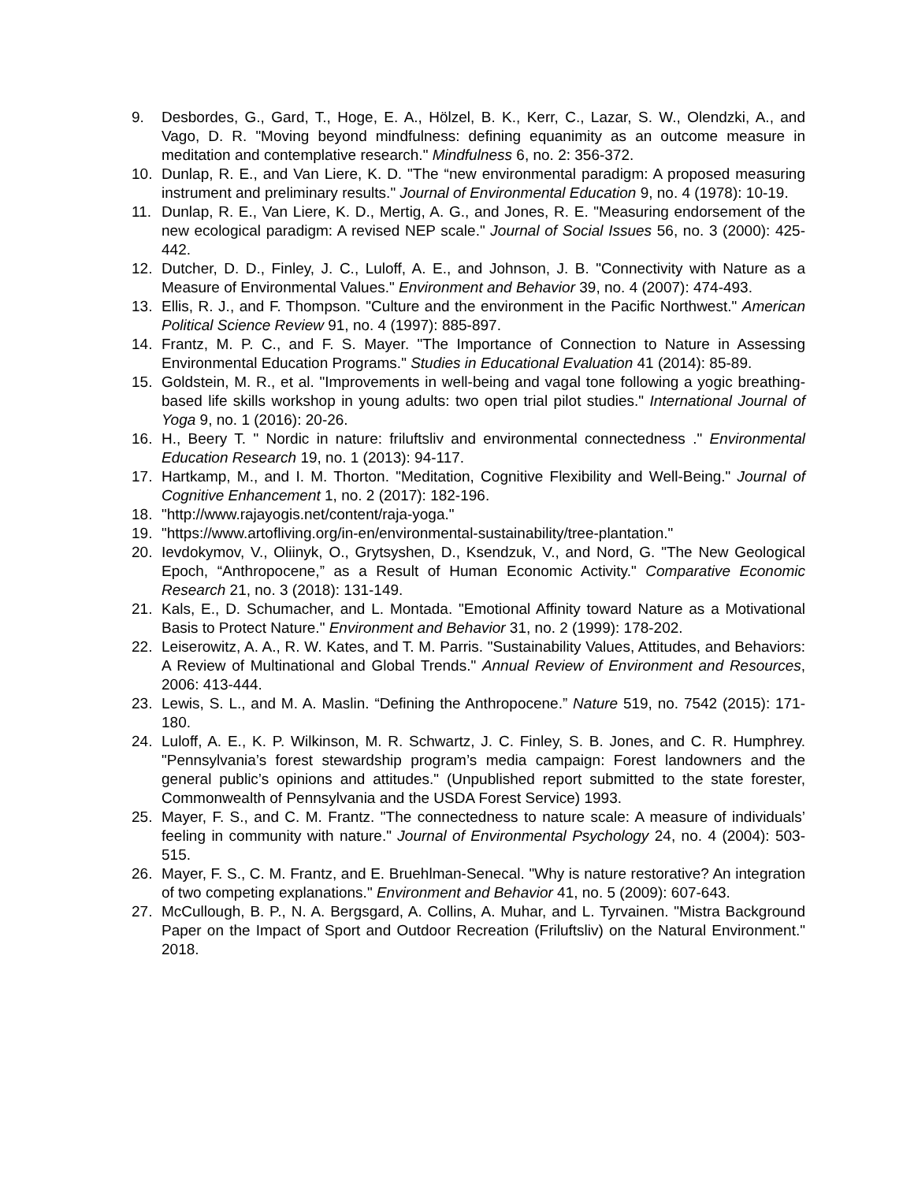9. Desbordes, G., Gard, T., Hoge, E. A., Hölzel, B. K., Kerr, C., Lazar, S. W., Olendzki, A., and Vago, D. R. "Moving beyond mindfulness: defining equanimity as an outcome measure in meditation and contemplative research." Mindfulness 6, no. 2: 356-372.
10. Dunlap, R. E., and Van Liere, K. D. "The “new environmental paradigm: A proposed measuring instrument and preliminary results." Journal of Environmental Education 9, no. 4 (1978): 10-19.
11. Dunlap, R. E., Van Liere, K. D., Mertig, A. G., and Jones, R. E. "Measuring endorsement of the new ecological paradigm: A revised NEP scale." Journal of Social Issues 56, no. 3 (2000): 425-442.
12. Dutcher, D. D., Finley, J. C., Luloff, A. E., and Johnson, J. B. "Connectivity with Nature as a Measure of Environmental Values." Environment and Behavior 39, no. 4 (2007): 474-493.
13. Ellis, R. J., and F. Thompson. "Culture and the environment in the Pacific Northwest." American Political Science Review 91, no. 4 (1997): 885-897.
14. Frantz, M. P. C., and F. S. Mayer. "The Importance of Connection to Nature in Assessing Environmental Education Programs." Studies in Educational Evaluation 41 (2014): 85-89.
15. Goldstein, M. R., et al. "Improvements in well-being and vagal tone following a yogic breathing-based life skills workshop in young adults: two open trial pilot studies." International Journal of Yoga 9, no. 1 (2016): 20-26.
16. H., Beery T. " Nordic in nature: friluftsliv and environmental connectedness ." Environmental Education Research 19, no. 1 (2013): 94-117.
17. Hartkamp, M., and I. M. Thorton. "Meditation, Cognitive Flexibility and Well-Being." Journal of Cognitive Enhancement 1, no. 2 (2017): 182-196.
18. "http://www.rajayogis.net/content/raja-yoga."
19. "https://www.artofliving.org/in-en/environmental-sustainability/tree-plantation."
20. Ievdokymov, V., Oliinyk, O., Grytsyshen, D., Ksendzuk, V., and Nord, G. "The New Geological Epoch, “Anthropocene,” as a Result of Human Economic Activity." Comparative Economic Research 21, no. 3 (2018): 131-149.
21. Kals, E., D. Schumacher, and L. Montada. "Emotional Affinity toward Nature as a Motivational Basis to Protect Nature." Environment and Behavior 31, no. 2 (1999): 178-202.
22. Leiserowitz, A. A., R. W. Kates, and T. M. Parris. "Sustainability Values, Attitudes, and Behaviors: A Review of Multinational and Global Trends." Annual Review of Environment and Resources, 2006: 413-444.
23. Lewis, S. L., and M. A. Maslin. “Defining the Anthropocene.” Nature 519, no. 7542 (2015): 171-180.
24. Luloff, A. E., K. P. Wilkinson, M. R. Schwartz, J. C. Finley, S. B. Jones, and C. R. Humphrey. "Pennsylvania’s forest stewardship program’s media campaign: Forest landowners and the general public’s opinions and attitudes." (Unpublished report submitted to the state forester, Commonwealth of Pennsylvania and the USDA Forest Service) 1993.
25. Mayer, F. S., and C. M. Frantz. "The connectedness to nature scale: A measure of individuals’ feeling in community with nature." Journal of Environmental Psychology 24, no. 4 (2004): 503-515.
26. Mayer, F. S., C. M. Frantz, and E. Bruehlman-Senecal. "Why is nature restorative? An integration of two competing explanations." Environment and Behavior 41, no. 5 (2009): 607-643.
27. McCullough, B. P., N. A. Bergsgard, A. Collins, A. Muhar, and L. Tyrvainen. "Mistra Background Paper on the Impact of Sport and Outdoor Recreation (Friluftsliv) on the Natural Environment." 2018.